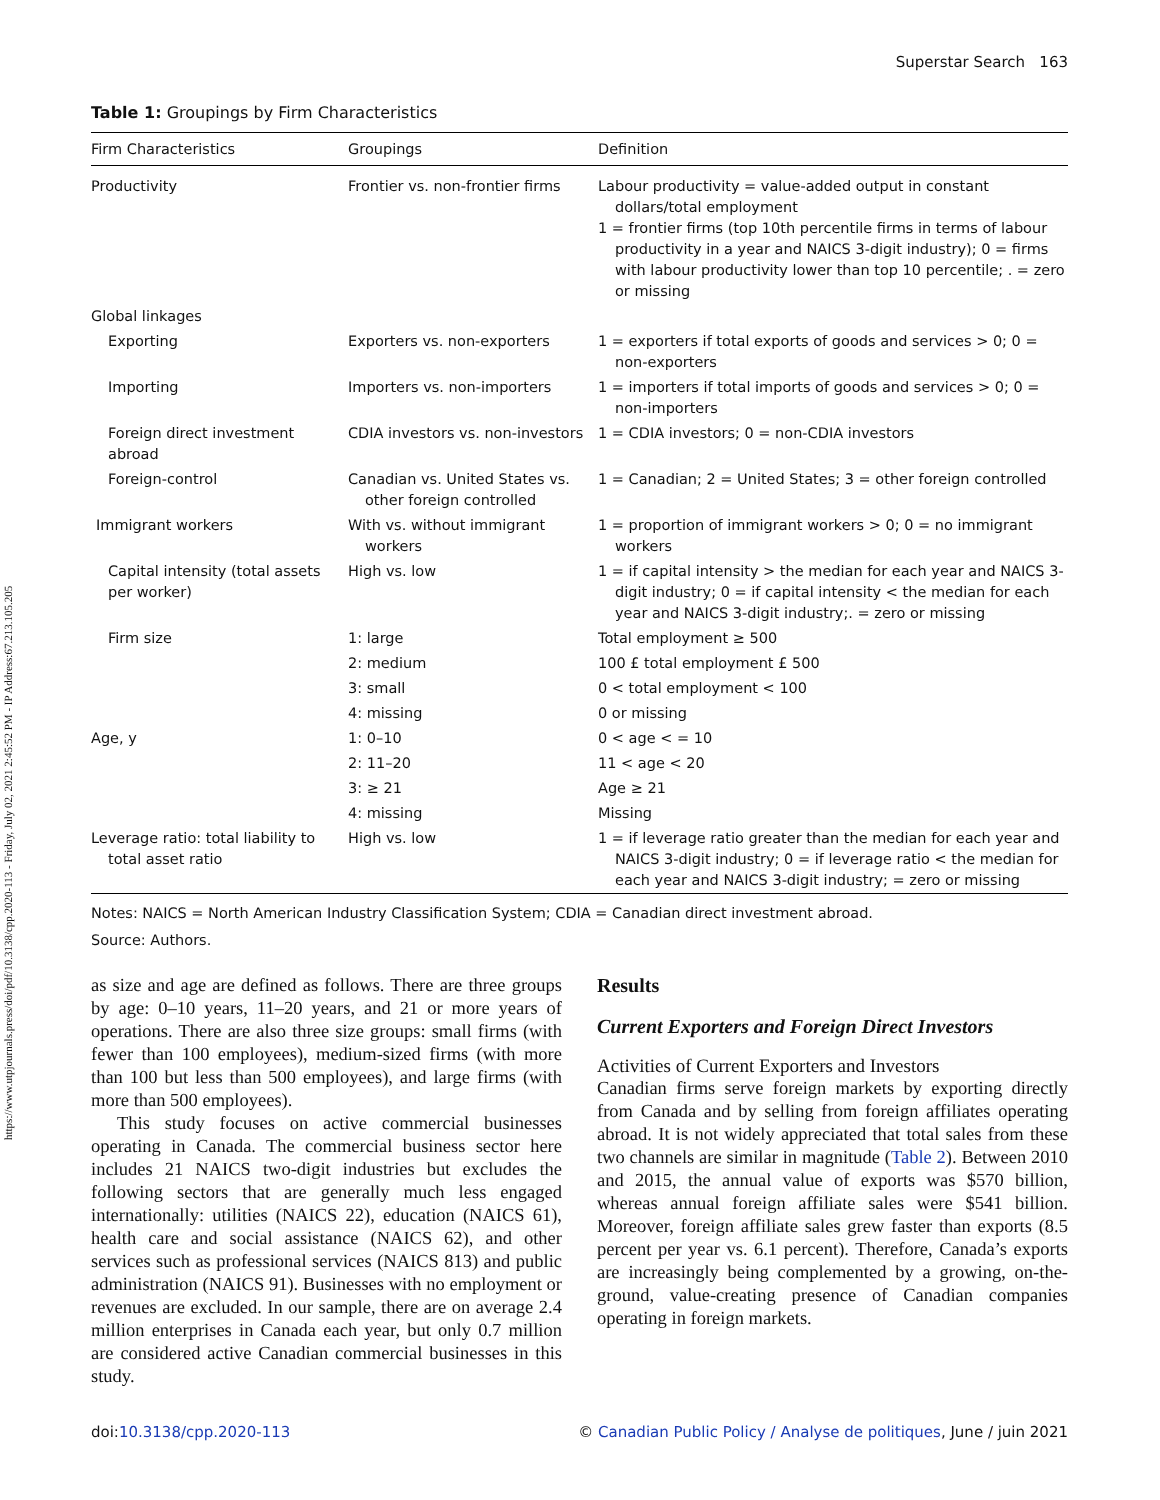https://www.utpjournals.press/doi/pdf/10.3138/cpp.2020-113 - Friday, July 02, 2021 2:45:52 PM - IP Address:67.213.105.205
Superstar Search 163
Table 1: Groupings by Firm Characteristics
| Firm Characteristics | Groupings | Definition |
| --- | --- | --- |
| Productivity | Frontier vs. non-frontier firms | Labour productivity = value-added output in constant dollars/total employment 1 = frontier firms (top 10th percentile firms in terms of labour productivity in a year and NAICS 3-digit industry); 0 = firms with labour productivity lower than top 10 percentile; . = zero or missing |
| Global linkages | | |
| Exporting | Exporters vs. non-exporters | 1 = exporters if total exports of goods and services > 0; 0 = non-exporters |
| Importing | Importers vs. non-importers | 1 = importers if total imports of goods and services > 0; 0 = non-importers |
| Foreign direct investment abroad | CDIA investors vs. non-investors | 1 = CDIA investors; 0 = non-CDIA investors |
| Foreign-control | Canadian vs. United States vs. other foreign controlled | 1 = Canadian; 2 = United States; 3 = other foreign controlled |
| Immigrant workers | With vs. without immigrant workers | 1 = proportion of immigrant workers > 0; 0 = no immigrant workers |
| Capital intensity (total assets per worker) | High vs. low | 1 = if capital intensity > the median for each year and NAICS 3-digit industry; 0 = if capital intensity < the median for each year and NAICS 3-digit industry;. = zero or missing |
| Firm size | 1: large | Total employment ≥ 500 |
| | 2: medium | 100 £ total employment £ 500 |
| | 3: small | 0 < total employment < 100 |
| | 4: missing | 0 or missing |
| Age, y | 1: 0–10 | 0 < age < = 10 |
| | 2: 11–20 | 11 < age < 20 |
| | 3: ≥ 21 | Age ≥ 21 |
| | 4: missing | Missing |
| Leverage ratio: total liability to total asset ratio | High vs. low | 1 = if leverage ratio greater than the median for each year and NAICS 3-digit industry; 0 = if leverage ratio < the median for each year and NAICS 3-digit industry; = zero or missing |
Notes: NAICS = North American Industry Classification System; CDIA = Canadian direct investment abroad.
Source: Authors.
as size and age are defined as follows. There are three groups by age: 0–10 years, 11–20 years, and 21 or more years of operations. There are also three size groups: small firms (with fewer than 100 employees), medium-sized firms (with more than 100 but less than 500 employees), and large firms (with more than 500 employees).
This study focuses on active commercial businesses operating in Canada. The commercial business sector here includes 21 NAICS two-digit industries but excludes the following sectors that are generally much less engaged internationally: utilities (NAICS 22), education (NAICS 61), health care and social assistance (NAICS 62), and other services such as professional services (NAICS 813) and public administration (NAICS 91). Businesses with no employment or revenues are excluded. In our sample, there are on average 2.4 million enterprises in Canada each year, but only 0.7 million are considered active Canadian commercial businesses in this study.
Results
Current Exporters and Foreign Direct Investors
Activities of Current Exporters and Investors
Canadian firms serve foreign markets by exporting directly from Canada and by selling from foreign affiliates operating abroad. It is not widely appreciated that total sales from these two channels are similar in magnitude (Table 2). Between 2010 and 2015, the annual value of exports was $570 billion, whereas annual foreign affiliate sales were $541 billion. Moreover, foreign affiliate sales grew faster than exports (8.5 percent per year vs. 6.1 percent). Therefore, Canada’s exports are increasingly being complemented by a growing, on-the-ground, value-creating presence of Canadian companies operating in foreign markets.
doi:10.3138/cpp.2020-113 © Canadian Public Policy / Analyse de politiques, June / juin 2021